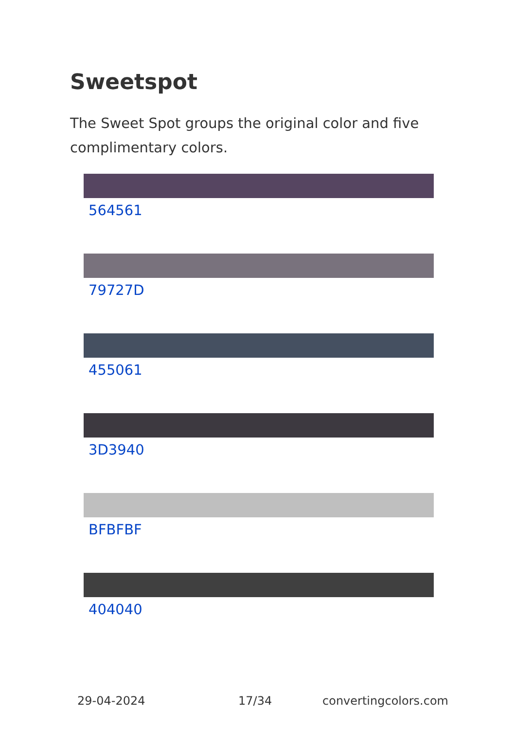Sweetspot
The Sweet Spot groups the original color and five complimentary colors.
564561
79727D
455061
3D3940
BFBFBF
404040
29-04-2024 17/34 convertingcolors.com